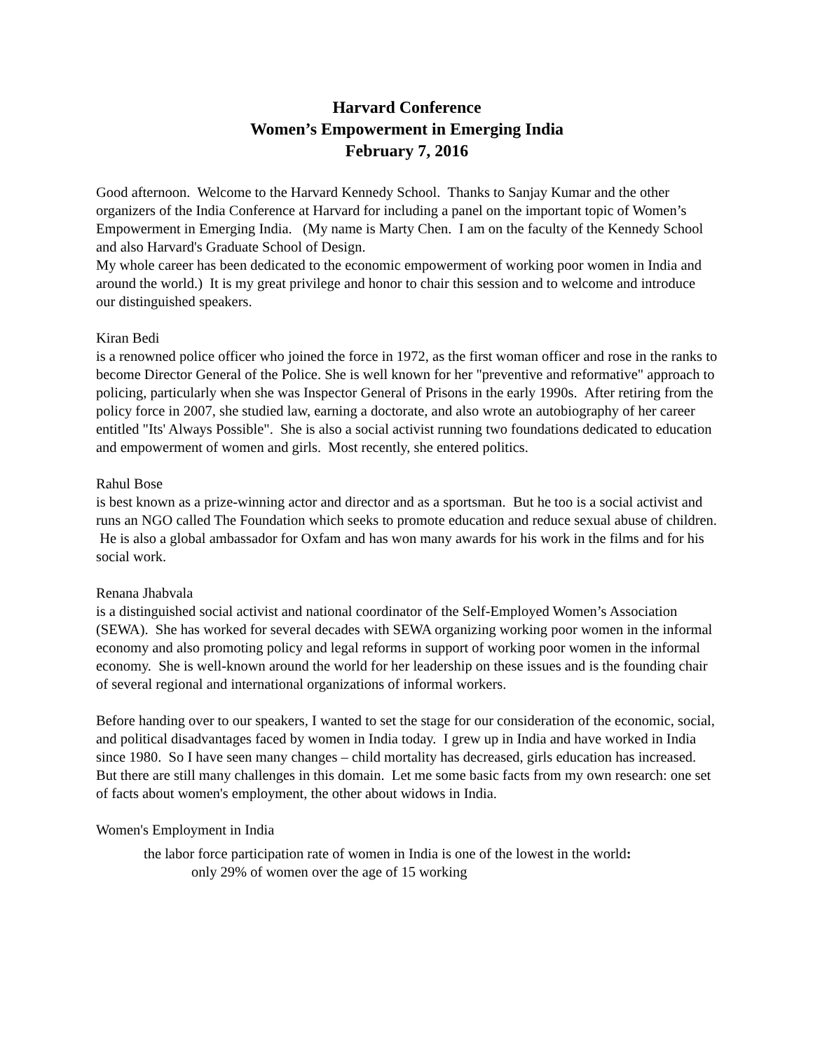Harvard Conference
Women’s Empowerment in Emerging India
February 7, 2016
Good afternoon. Welcome to the Harvard Kennedy School. Thanks to Sanjay Kumar and the other organizers of the India Conference at Harvard for including a panel on the important topic of Women’s Empowerment in Emerging India. (My name is Marty Chen. I am on the faculty of the Kennedy School and also Harvard's Graduate School of Design.
My whole career has been dedicated to the economic empowerment of working poor women in India and around the world.) It is my great privilege and honor to chair this session and to welcome and introduce our distinguished speakers.
Kiran Bedi
is a renowned police officer who joined the force in 1972, as the first woman officer and rose in the ranks to become Director General of the Police. She is well known for her "preventive and reformative" approach to policing, particularly when she was Inspector General of Prisons in the early 1990s. After retiring from the policy force in 2007, she studied law, earning a doctorate, and also wrote an autobiography of her career entitled "Its' Always Possible". She is also a social activist running two foundations dedicated to education and empowerment of women and girls. Most recently, she entered politics.
Rahul Bose
is best known as a prize-winning actor and director and as a sportsman. But he too is a social activist and runs an NGO called The Foundation which seeks to promote education and reduce sexual abuse of children. He is also a global ambassador for Oxfam and has won many awards for his work in the films and for his social work.
Renana Jhabvala
is a distinguished social activist and national coordinator of the Self-Employed Women’s Association (SEWA). She has worked for several decades with SEWA organizing working poor women in the informal economy and also promoting policy and legal reforms in support of working poor women in the informal economy. She is well-known around the world for her leadership on these issues and is the founding chair of several regional and international organizations of informal workers.
Before handing over to our speakers, I wanted to set the stage for our consideration of the economic, social, and political disadvantages faced by women in India today. I grew up in India and have worked in India since 1980. So I have seen many changes – child mortality has decreased, girls education has increased. But there are still many challenges in this domain. Let me some basic facts from my own research: one set of facts about women's employment, the other about widows in India.
Women's Employment in India
the labor force participation rate of women in India is one of the lowest in the world:
only 29% of women over the age of 15 working